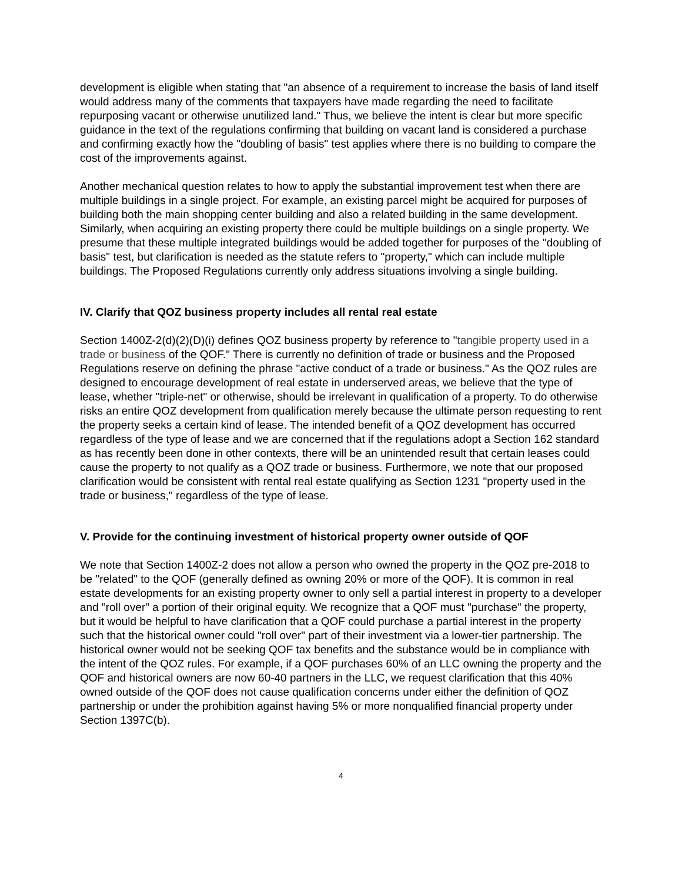development is eligible when stating that "an absence of a requirement to increase the basis of land itself would address many of the comments that taxpayers have made regarding the need to facilitate repurposing vacant or otherwise unutilized land." Thus, we believe the intent is clear but more specific guidance in the text of the regulations confirming that building on vacant land is considered a purchase and confirming exactly how the "doubling of basis" test applies where there is no building to compare the cost of the improvements against.
Another mechanical question relates to how to apply the substantial improvement test when there are multiple buildings in a single project. For example, an existing parcel might be acquired for purposes of building both the main shopping center building and also a related building in the same development. Similarly, when acquiring an existing property there could be multiple buildings on a single property. We presume that these multiple integrated buildings would be added together for purposes of the "doubling of basis" test, but clarification is needed as the statute refers to "property," which can include multiple buildings. The Proposed Regulations currently only address situations involving a single building.
IV. Clarify that QOZ business property includes all rental real estate
Section 1400Z-2(d)(2)(D)(i) defines QOZ business property by reference to "tangible property used in a trade or business of the QOF." There is currently no definition of trade or business and the Proposed Regulations reserve on defining the phrase "active conduct of a trade or business." As the QOZ rules are designed to encourage development of real estate in underserved areas, we believe that the type of lease, whether "triple-net" or otherwise, should be irrelevant in qualification of a property. To do otherwise risks an entire QOZ development from qualification merely because the ultimate person requesting to rent the property seeks a certain kind of lease. The intended benefit of a QOZ development has occurred regardless of the type of lease and we are concerned that if the regulations adopt a Section 162 standard as has recently been done in other contexts, there will be an unintended result that certain leases could cause the property to not qualify as a QOZ trade or business. Furthermore, we note that our proposed clarification would be consistent with rental real estate qualifying as Section 1231 "property used in the trade or business," regardless of the type of lease.
V. Provide for the continuing investment of historical property owner outside of QOF
We note that Section 1400Z-2 does not allow a person who owned the property in the QOZ pre-2018 to be "related" to the QOF (generally defined as owning 20% or more of the QOF). It is common in real estate developments for an existing property owner to only sell a partial interest in property to a developer and "roll over" a portion of their original equity. We recognize that a QOF must "purchase" the property, but it would be helpful to have clarification that a QOF could purchase a partial interest in the property such that the historical owner could "roll over" part of their investment via a lower-tier partnership. The historical owner would not be seeking QOF tax benefits and the substance would be in compliance with the intent of the QOZ rules. For example, if a QOF purchases 60% of an LLC owning the property and the QOF and historical owners are now 60-40 partners in the LLC, we request clarification that this 40% owned outside of the QOF does not cause qualification concerns under either the definition of QOZ partnership or under the prohibition against having 5% or more nonqualified financial property under Section 1397C(b).
4